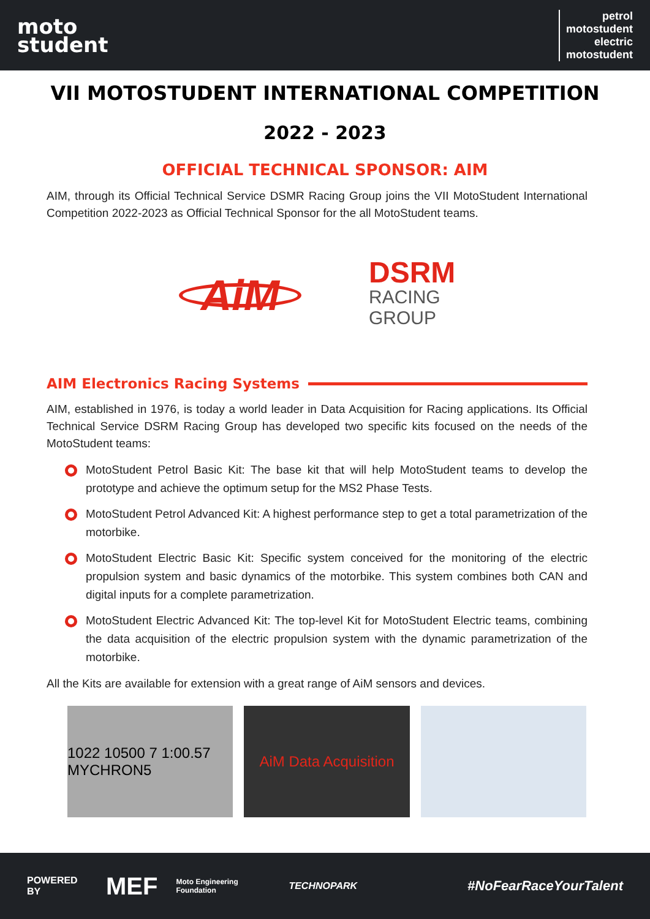moto
student
petrol
motostudent
electric
motostudent
VII MOTOSTUDENT INTERNATIONAL COMPETITION
2022 - 2023
OFFICIAL TECHNICAL SPONSOR: AIM
AIM, through its Official Technical Service DSMR Racing Group joins the VII MotoStudent International Competition 2022-2023 as Official Technical Sponsor for the all MotoStudent teams.
AiM
DSRM
RACING
GROUP
AIM Electronics Racing Systems
AIM, established in 1976, is today a world leader in Data Acquisition for Racing applications. Its Official Technical Service DSRM Racing Group has developed two specific kits focused on the needs of the MotoStudent teams:
MotoStudent Petrol Basic Kit: The base kit that will help MotoStudent teams to develop the prototype and achieve the optimum setup for the MS2 Phase Tests.
MotoStudent Petrol Advanced Kit: A highest performance step to get a total parametrization of the motorbike.
MotoStudent Electric Basic Kit: Specific system conceived for the monitoring of the electric propulsion system and basic dynamics of the motorbike. This system combines both CAN and digital inputs for a complete parametrization.
MotoStudent Electric Advanced Kit: The top-level Kit for MotoStudent Electric teams, combining the data acquisition of the electric propulsion system with the dynamic parametrization of the motorbike.
All the Kits are available for extension with a great range of AiM sensors and devices.
1022 10500 7 1:00.57 MYCHRON5 AiM Data Acquisition
POWERED BY MEF Moto Engineering Foundation TECHNOPARK #NoFearRaceYourTalent